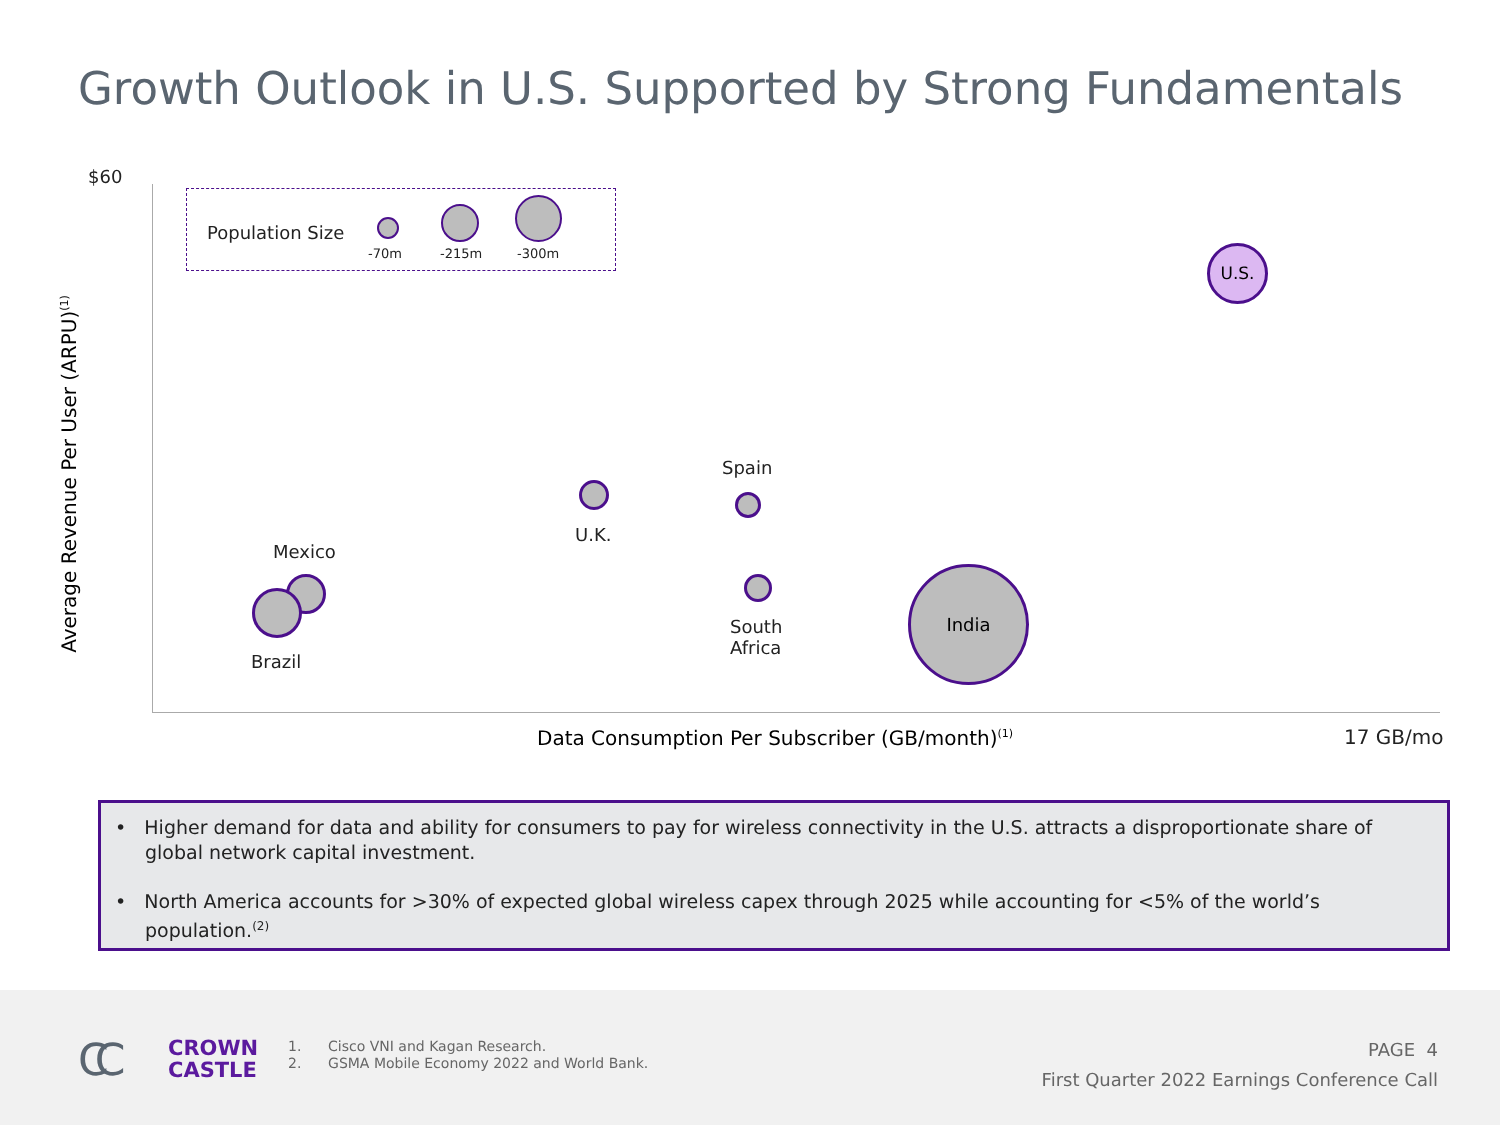Growth Outlook in U.S. Supported by Strong Fundamentals
$60
Average Revenue Per User (ARPU)<sup>(1)</sup>
Population Size
-70m -215m -300m U.S.
Spain
U.K.
Mexico
India
South
Africa
Brazil
Data Consumption Per Subscriber (GB/month)<sup>(1)</sup> 17 GB/mo
• Higher demand for data and ability for consumers to pay for wireless connectivity in the U.S. attracts a disproportionate share of global network capital investment.
• North America accounts for >30% of expected global wireless capex through 2025 while accounting for <5% of the world’s population.<sup>(2)</sup>
CC
CROWN
CASTLE
1. Cisco VNI and Kagan Research.
2. GSMA Mobile Economy 2022 and World Bank.
PAGE 4
First Quarter 2022 Earnings Conference Call